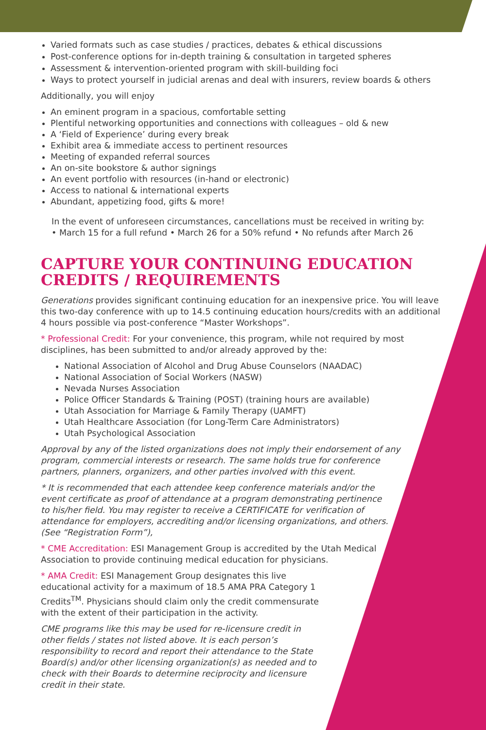Varied formats such as case studies / practices, debates & ethical discussions
Post-conference options for in-depth training & consultation in targeted spheres
Assessment & intervention-oriented program with skill-building foci
Ways to protect yourself in judicial arenas and deal with insurers, review boards & others
Additionally, you will enjoy
An eminent program in a spacious, comfortable setting
Plentiful networking opportunities and connections with colleagues – old & new
A ‘Field of Experience’ during every break
Exhibit area & immediate access to pertinent resources
Meeting of expanded referral sources
An on-site bookstore & author signings
An event portfolio with resources (in-hand or electronic)
Access to national & international experts
Abundant, appetizing food, gifts & more!
In the event of unforeseen circumstances, cancellations must be received in writing by:
• March 15 for a full refund • March 26 for a 50% refund • No refunds after March 26
CAPTURE YOUR CONTINUING EDUCATION CREDITS / REQUIREMENTS
Generations provides significant continuing education for an inexpensive price. You will leave this two-day conference with up to 14.5 continuing education hours/credits with an additional 4 hours possible via post-conference “Master Workshops”.
* Professional Credit: For your convenience, this program, while not required by most disciplines, has been submitted to and/or already approved by the:
National Association of Alcohol and Drug Abuse Counselors (NAADAC)
National Association of Social Workers (NASW)
Nevada Nurses Association
Police Officer Standards & Training (POST) (training hours are available)
Utah Association for Marriage & Family Therapy (UAMFT)
Utah Healthcare Association (for Long-Term Care Administrators)
Utah Psychological Association
Approval by any of the listed organizations does not imply their endorsement of any program, commercial interests or research. The same holds true for conference partners, planners, organizers, and other parties involved with this event.
* It is recommended that each attendee keep conference materials and/or the event certificate as proof of attendance at a program demonstrating pertinence to his/her field. You may register to receive a CERTIFICATE for verification of attendance for employers, accrediting and/or licensing organizations, and others. (See “Registration Form”),
* CME Accreditation: ESI Management Group is accredited by the Utah Medical Association to provide continuing medical education for physicians.
* AMA Credit: ESI Management Group designates this live educational activity for a maximum of 18.5 AMA PRA Category 1 Credits<sup>TM</sup>. Physicians should claim only the credit commensurate with the extent of their participation in the activity.
CME programs like this may be used for re-licensure credit in other fields / states not listed above. It is each person’s responsibility to record and report their attendance to the State Board(s) and/or other licensing organization(s) as needed and to check with their Boards to determine reciprocity and licensure credit in their state.